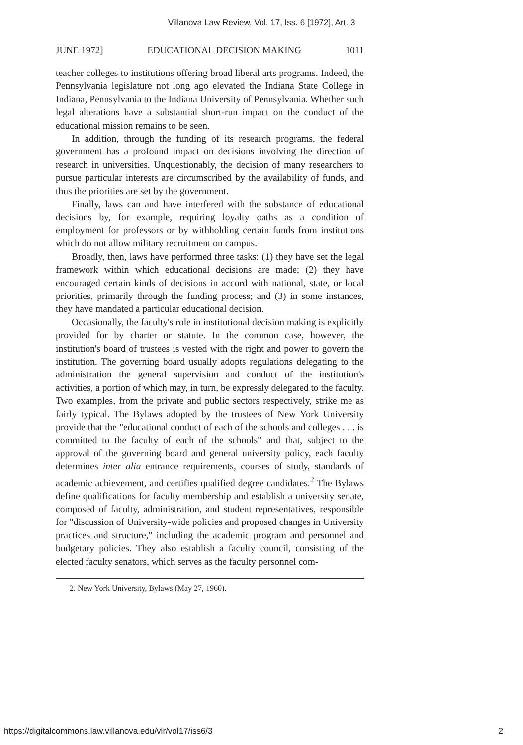Villanova Law Review, Vol. 17, Iss. 6 [1972], Art. 3
JUNE 1972] EDUCATIONAL DECISION MAKING 1011
teacher colleges to institutions offering broad liberal arts programs. Indeed, the Pennsylvania legislature not long ago elevated the Indiana State College in Indiana, Pennsylvania to the Indiana University of Pennsylvania. Whether such legal alterations have a substantial short-run impact on the conduct of the educational mission remains to be seen.
In addition, through the funding of its research programs, the federal government has a profound impact on decisions involving the direction of research in universities. Unquestionably, the decision of many researchers to pursue particular interests are circumscribed by the availability of funds, and thus the priorities are set by the government.
Finally, laws can and have interfered with the substance of educational decisions by, for example, requiring loyalty oaths as a condition of employment for professors or by withholding certain funds from institutions which do not allow military recruitment on campus.
Broadly, then, laws have performed three tasks: (1) they have set the legal framework within which educational decisions are made; (2) they have encouraged certain kinds of decisions in accord with national, state, or local priorities, primarily through the funding process; and (3) in some instances, they have mandated a particular educational decision.
Occasionally, the faculty's role in institutional decision making is explicitly provided for by charter or statute. In the common case, however, the institution's board of trustees is vested with the right and power to govern the institution. The governing board usually adopts regulations delegating to the administration the general supervision and conduct of the institution's activities, a portion of which may, in turn, be expressly delegated to the faculty. Two examples, from the private and public sectors respectively, strike me as fairly typical. The Bylaws adopted by the trustees of New York University provide that the "educational conduct of each of the schools and colleges . . . is committed to the faculty of each of the schools" and that, subject to the approval of the governing board and general university policy, each faculty determines inter alia entrance requirements, courses of study, standards of academic achievement, and certifies qualified degree candidates.<sup>2</sup> The Bylaws define qualifications for faculty membership and establish a university senate, composed of faculty, administration, and student representatives, responsible for "discussion of University-wide policies and proposed changes in University practices and structure," including the academic program and personnel and budgetary policies. They also establish a faculty council, consisting of the elected faculty senators, which serves as the faculty personnel com-
2. New York University, Bylaws (May 27, 1960).
https://digitalcommons.law.villanova.edu/vlr/vol17/iss6/3 2